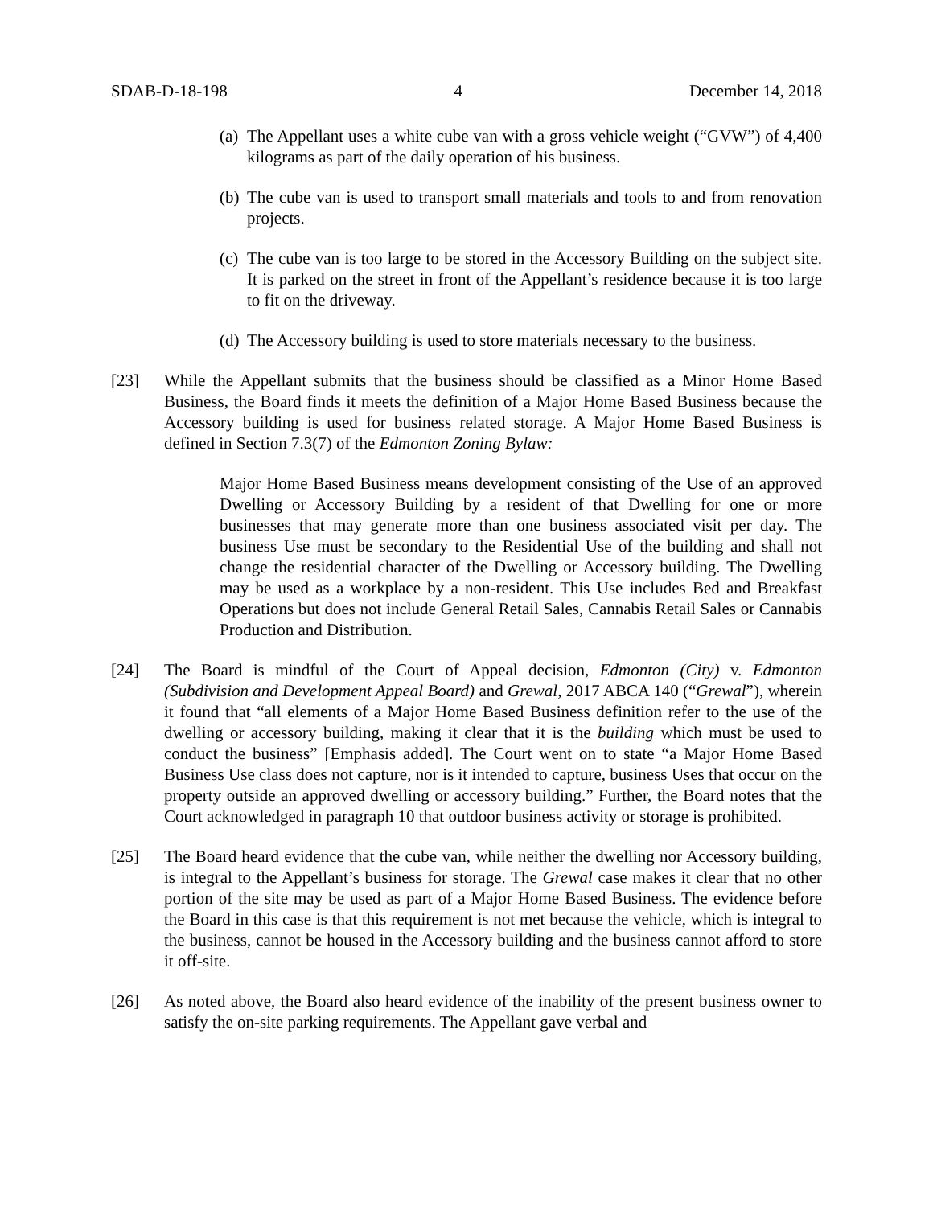SDAB-D-18-198 4 December 14, 2018
(a)
The Appellant uses a white cube van with a gross vehicle weight (“GVW”) of 4,400 kilograms as part of the daily operation of his business.
(b)
The cube van is used to transport small materials and tools to and from renovation projects.
(c)
The cube van is too large to be stored in the Accessory Building on the subject site. It is parked on the street in front of the Appellant’s residence because it is too large to fit on the driveway.
(d)
The Accessory building is used to store materials necessary to the business.
[23] While the Appellant submits that the business should be classified as a Minor Home Based Business, the Board finds it meets the definition of a Major Home Based Business because the Accessory building is used for business related storage. A Major Home Based Business is defined in Section 7.3(7) of the Edmonton Zoning Bylaw:
Major Home Based Business means development consisting of the Use of an approved Dwelling or Accessory Building by a resident of that Dwelling for one or more businesses that may generate more than one business associated visit per day. The business Use must be secondary to the Residential Use of the building and shall not change the residential character of the Dwelling or Accessory building. The Dwelling may be used as a workplace by a non-resident. This Use includes Bed and Breakfast Operations but does not include General Retail Sales, Cannabis Retail Sales or Cannabis Production and Distribution.
[24] The Board is mindful of the Court of Appeal decision, Edmonton (City) v. Edmonton (Subdivision and Development Appeal Board) and Grewal, 2017 ABCA 140 (“Grewal”), wherein it found that “all elements of a Major Home Based Business definition refer to the use of the dwelling or accessory building, making it clear that it is the building which must be used to conduct the business” [Emphasis added]. The Court went on to state “a Major Home Based Business Use class does not capture, nor is it intended to capture, business Uses that occur on the property outside an approved dwelling or accessory building.” Further, the Board notes that the Court acknowledged in paragraph 10 that outdoor business activity or storage is prohibited.
[25] The Board heard evidence that the cube van, while neither the dwelling nor Accessory building, is integral to the Appellant’s business for storage. The Grewal case makes it clear that no other portion of the site may be used as part of a Major Home Based Business. The evidence before the Board in this case is that this requirement is not met because the vehicle, which is integral to the business, cannot be housed in the Accessory building and the business cannot afford to store it off-site.
[26] As noted above, the Board also heard evidence of the inability of the present business owner to satisfy the on-site parking requirements. The Appellant gave verbal and